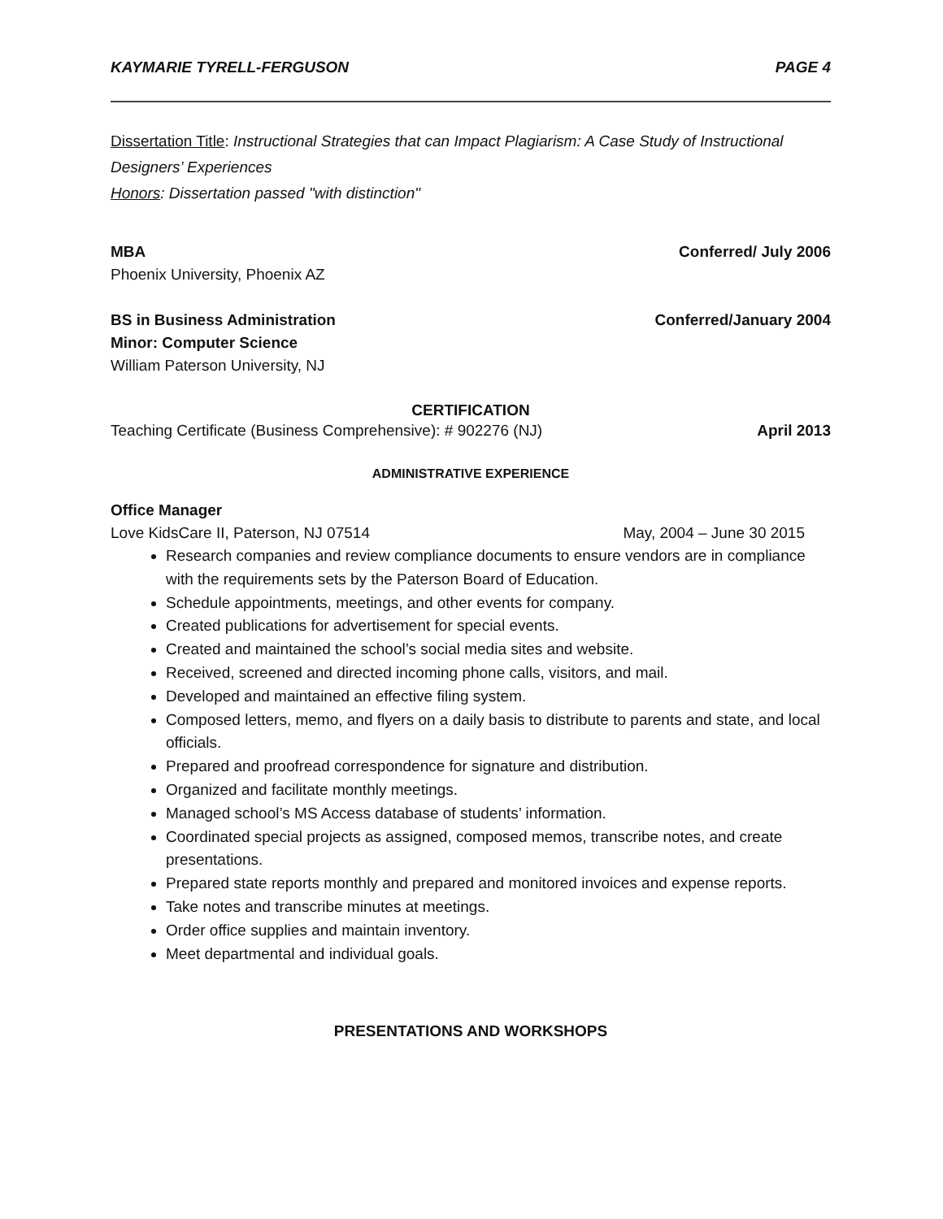KAYMARIE TYRELL-FERGUSON PAGE 4
Dissertation Title: Instructional Strategies that can Impact Plagiarism: A Case Study of Instructional Designers’ Experiences
Honors: Dissertation passed "with distinction"
MBA Conferred/ July 2006
Phoenix University, Phoenix AZ
BS in Business Administration Conferred/January 2004
Minor: Computer Science
William Paterson University, NJ
CERTIFICATION
Teaching Certificate (Business Comprehensive): # 902276 (NJ) April 2013
ADMINISTRATIVE EXPERIENCE
Office Manager
Love KidsCare II, Paterson, NJ 07514 May, 2004 – June 30 2015
Research companies and review compliance documents to ensure vendors are in compliance with the requirements sets by the Paterson Board of Education.
Schedule appointments, meetings, and other events for company.
Created publications for advertisement for special events.
Created and maintained the school’s social media sites and website.
Received, screened and directed incoming phone calls, visitors, and mail.
Developed and maintained an effective filing system.
Composed letters, memo, and flyers on a daily basis to distribute to parents and state, and local officials.
Prepared and proofread correspondence for signature and distribution.
Organized and facilitate monthly meetings.
Managed school’s MS Access database of students’ information.
Coordinated special projects as assigned, composed memos, transcribe notes, and create presentations.
Prepared state reports monthly and prepared and monitored invoices and expense reports.
Take notes and transcribe minutes at meetings.
Order office supplies and maintain inventory.
Meet departmental and individual goals.
PRESENTATIONS AND WORKSHOPS